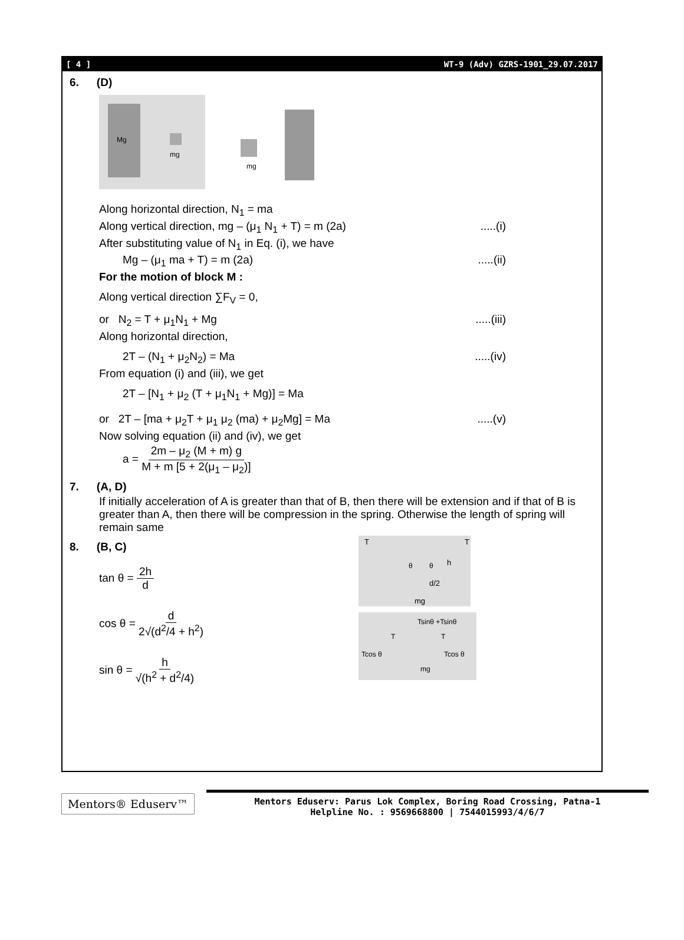[ 4 ] WT-9 (Adv) GZRS-1901_29.07.2017
6. (D)
Mg
mg
mg
Along horizontal direction, N<sub>1</sub> = ma
Along vertical direction, mg – (μ<sub>1</sub> N<sub>1</sub> + T) = m (2a).....(i)
After substituting value of N<sub>1</sub> in Eq. (i), we have
Mg – (μ<sub>1</sub> ma + T) = m (2a).....(ii)
For the motion of block M :
Along vertical direction ∑F<sub>V</sub> = 0,
or N<sub>2</sub> = T + μ<sub>1</sub>N<sub>1</sub> + Mg.....(iii)
Along horizontal direction,
2T – (N<sub>1</sub> + μ<sub>2</sub>N<sub>2</sub>) = Ma.....(iv)
From equation (i) and (iii), we get
2T – [N<sub>1</sub> + μ<sub>2</sub> (T + μ<sub>1</sub>N<sub>1</sub> + Mg)] = Ma
or 2T – [ma + μ<sub>2</sub>T + μ<sub>1</sub> μ<sub>2</sub> (ma) + μ<sub>2</sub>Mg] = Ma.....(v)
Now solving equation (ii) and (iv), we get
a = 2m – μ<sub>2</sub> (M + m) g M + m [5 + 2(μ<sub>1</sub> – μ<sub>2</sub>)]
7. (A, D)
If initially acceleration of A is greater than that of B, then there will be extension and if that of B is greater than A, then there will be compression in the spring. Otherwise the length of spring will remain same
8. (B, C)
tan θ = 2h d
cos θ = d 2√(d<sup>2</sup>/4 + h<sup>2</sup>)
sin θ = h √(h<sup>2</sup> + d<sup>2</sup>/4)
T
T
h
θ
θ
d/2
mg
Tsinθ +Tsinθ
T
T
Tcos θ
Tcos θ
mg
Mentors® Eduserv™
Mentors Eduserv: Parus Lok Complex, Boring Road Crossing, Patna-1
Helpline No. : 9569668800 | 7544015993/4/6/7